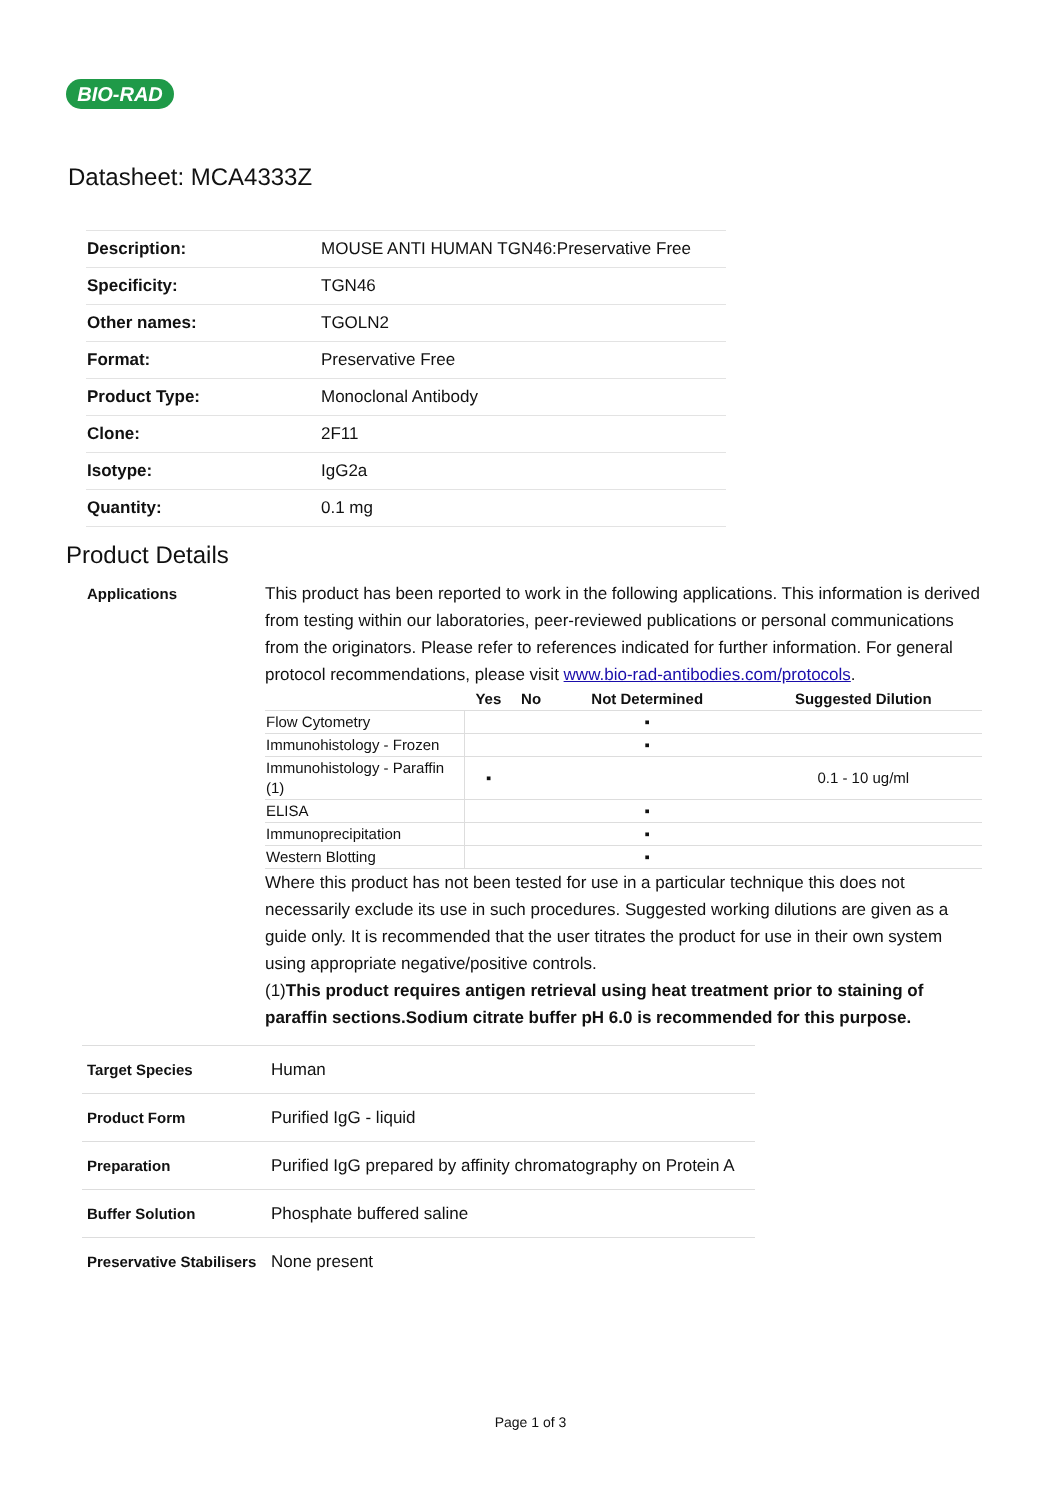BIO-RAD
Datasheet: MCA4333Z
| Description: | MOUSE ANTI HUMAN TGN46:Preservative Free |
| Specificity: | TGN46 |
| Other names: | TGOLN2 |
| Format: | Preservative Free |
| Product Type: | Monoclonal Antibody |
| Clone: | 2F11 |
| Isotype: | IgG2a |
| Quantity: | 0.1 mg |
Product Details
Applications This product has been reported to work in the following applications. This information is derived from testing within our laboratories, peer-reviewed publications or personal communications from the originators. Please refer to references indicated for further information. For general protocol recommendations, please visit www.bio-rad-antibodies.com/protocols.
| | Yes | No | Not Determined | Suggested Dilution |
| --- | --- | --- | --- | --- |
| Flow Cytometry | | | ▪ | |
| Immunohistology - Frozen | | | ▪ | |
| Immunohistology - Paraffin (1) | ▪ | | | 0.1 - 10 ug/ml |
| ELISA | | | ▪ | |
| Immunoprecipitation | | | ▪ | |
| Western Blotting | | | ▪ | |
Where this product has not been tested for use in a particular technique this does not necessarily exclude its use in such procedures. Suggested working dilutions are given as a guide only. It is recommended that the user titrates the product for use in their own system using appropriate negative/positive controls.
(1)This product requires antigen retrieval using heat treatment prior to staining of paraffin sections.Sodium citrate buffer pH 6.0 is recommended for this purpose.
Target Species Human
Product Form Purified IgG - liquid
Preparation Purified IgG prepared by affinity chromatography on Protein A
Buffer Solution Phosphate buffered saline
Preservative Stabilisers
None present
Page 1 of 3